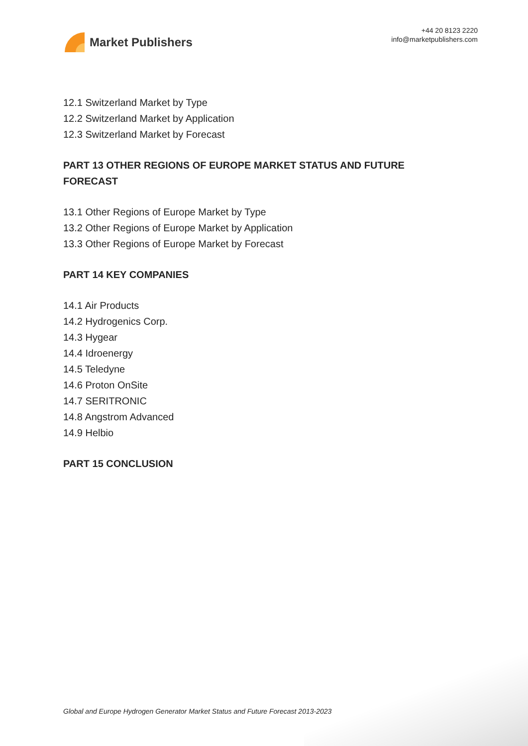Market Publishers
+44 20 8123 2220
info@marketpublishers.com
12.1 Switzerland Market by Type
12.2 Switzerland Market by Application
12.3 Switzerland Market by Forecast
PART 13 OTHER REGIONS OF EUROPE MARKET STATUS AND FUTURE FORECAST
13.1 Other Regions of Europe Market by Type
13.2 Other Regions of Europe Market by Application
13.3 Other Regions of Europe Market by Forecast
PART 14 KEY COMPANIES
14.1 Air Products
14.2 Hydrogenics Corp.
14.3 Hygear
14.4 Idroenergy
14.5 Teledyne
14.6 Proton OnSite
14.7 SERITRONIC
14.8 Angstrom Advanced
14.9 Helbio
PART 15 CONCLUSION
Global and Europe Hydrogen Generator Market Status and Future Forecast 2013-2023